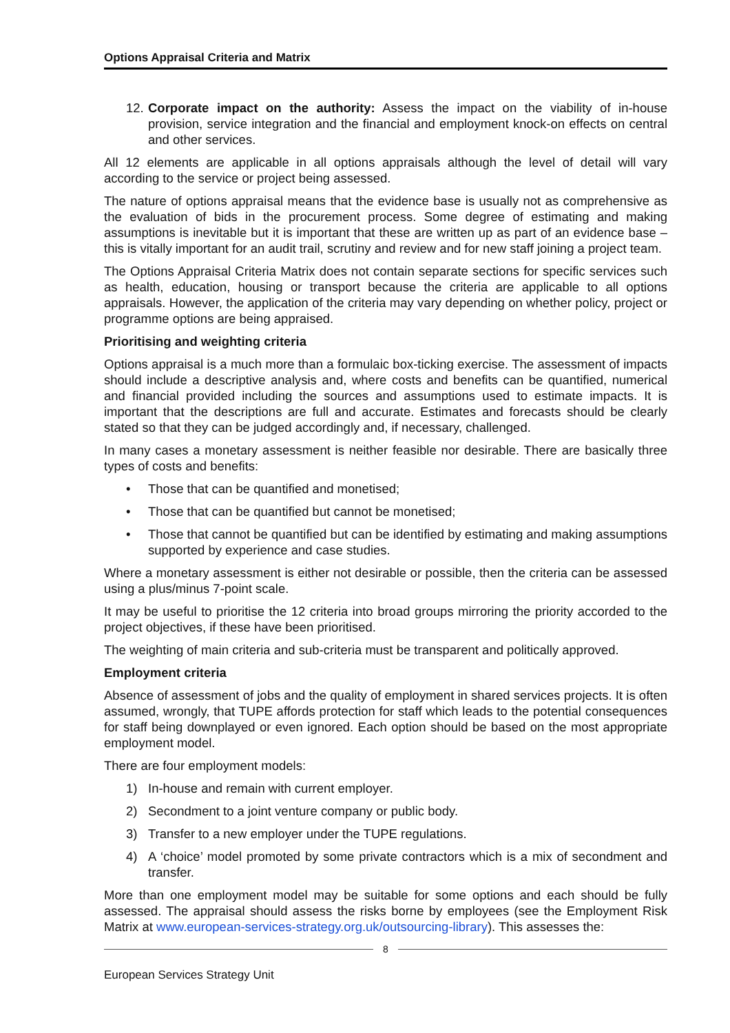Options Appraisal Criteria and Matrix
12.
Corporate impact on the authority: Assess the impact on the viability of in-house provision, service integration and the financial and employment knock-on effects on central and other services.
All 12 elements are applicable in all options appraisals although the level of detail will vary according to the service or project being assessed.
The nature of options appraisal means that the evidence base is usually not as comprehensive as the evaluation of bids in the procurement process. Some degree of estimating and making assumptions is inevitable but it is important that these are written up as part of an evidence base – this is vitally important for an audit trail, scrutiny and review and for new staff joining a project team.
The Options Appraisal Criteria Matrix does not contain separate sections for specific services such as health, education, housing or transport because the criteria are applicable to all options appraisals. However, the application of the criteria may vary depending on whether policy, project or programme options are being appraised.
Prioritising and weighting criteria
Options appraisal is a much more than a formulaic box-ticking exercise. The assessment of impacts should include a descriptive analysis and, where costs and benefits can be quantified, numerical and financial provided including the sources and assumptions used to estimate impacts. It is important that the descriptions are full and accurate. Estimates and forecasts should be clearly stated so that they can be judged accordingly and, if necessary, challenged.
In many cases a monetary assessment is neither feasible nor desirable. There are basically three types of costs and benefits:
• Those that can be quantified and monetised;
• Those that can be quantified but cannot be monetised;
• Those that cannot be quantified but can be identified by estimating and making assumptions supported by experience and case studies.
Where a monetary assessment is either not desirable or possible, then the criteria can be assessed using a plus/minus 7-point scale.
It may be useful to prioritise the 12 criteria into broad groups mirroring the priority accorded to the project objectives, if these have been prioritised.
The weighting of main criteria and sub-criteria must be transparent and politically approved.
Employment criteria
Absence of assessment of jobs and the quality of employment in shared services projects. It is often assumed, wrongly, that TUPE affords protection for staff which leads to the potential consequences for staff being downplayed or even ignored. Each option should be based on the most appropriate employment model.
There are four employment models:
1) In-house and remain with current employer.
2) Secondment to a joint venture company or public body.
3) Transfer to a new employer under the TUPE regulations.
4) A ‘choice’ model promoted by some private contractors which is a mix of secondment and transfer.
More than one employment model may be suitable for some options and each should be fully assessed. The appraisal should assess the risks borne by employees (see the Employment Risk Matrix at www.european-services-strategy.org.uk/outsourcing-library). This assesses the:
8
European Services Strategy Unit